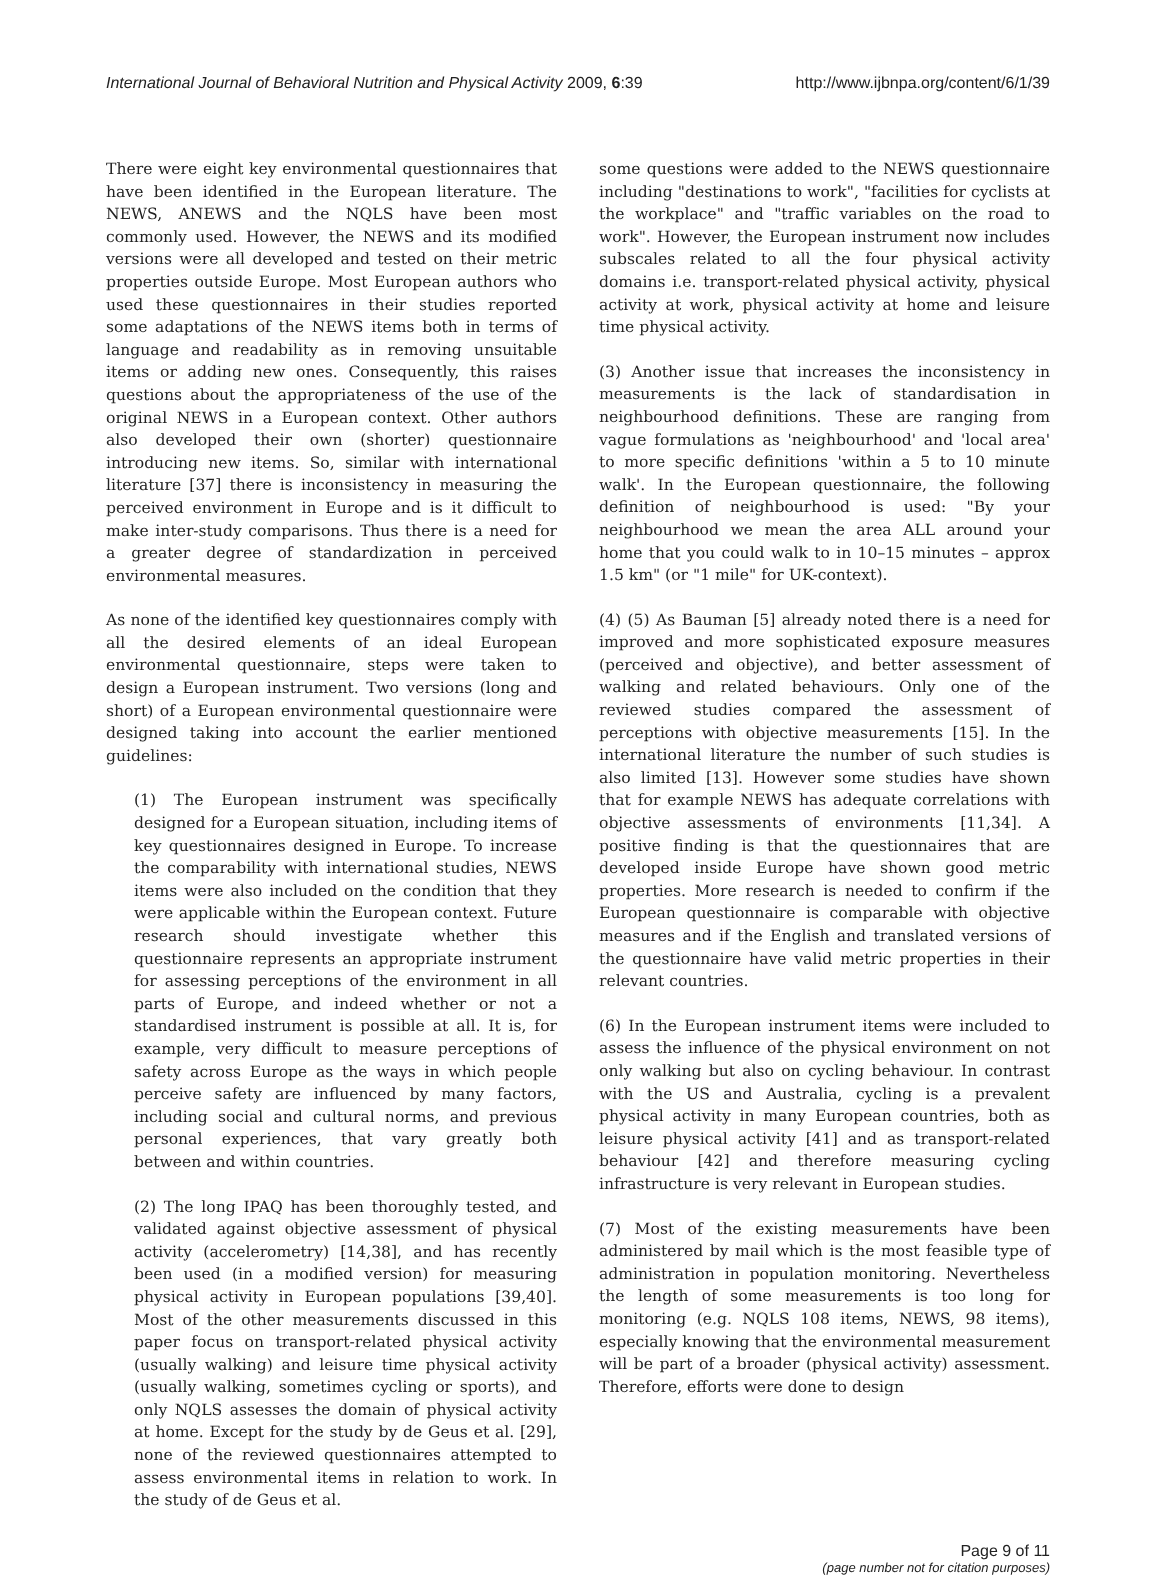International Journal of Behavioral Nutrition and Physical Activity 2009, 6:39 http://www.ijbnpa.org/content/6/1/39
There were eight key environmental questionnaires that have been identified in the European literature. The NEWS, ANEWS and the NQLS have been most commonly used. However, the NEWS and its modified versions were all developed and tested on their metric properties outside Europe. Most European authors who used these questionnaires in their studies reported some adaptations of the NEWS items both in terms of language and readability as in removing unsuitable items or adding new ones. Consequently, this raises questions about the appropriateness of the use of the original NEWS in a European context. Other authors also developed their own (shorter) questionnaire introducing new items. So, similar with international literature [37] there is inconsistency in measuring the perceived environment in Europe and is it difficult to make inter-study comparisons. Thus there is a need for a greater degree of standardization in perceived environmental measures.
As none of the identified key questionnaires comply with all the desired elements of an ideal European environmental questionnaire, steps were taken to design a European instrument. Two versions (long and short) of a European environmental questionnaire were designed taking into account the earlier mentioned guidelines:
(1) The European instrument was specifically designed for a European situation, including items of key questionnaires designed in Europe. To increase the comparability with international studies, NEWS items were also included on the condition that they were applicable within the European context. Future research should investigate whether this questionnaire represents an appropriate instrument for assessing perceptions of the environment in all parts of Europe, and indeed whether or not a standardised instrument is possible at all. It is, for example, very difficult to measure perceptions of safety across Europe as the ways in which people perceive safety are influenced by many factors, including social and cultural norms, and previous personal experiences, that vary greatly both between and within countries.
(2) The long IPAQ has been thoroughly tested, and validated against objective assessment of physical activity (accelerometry) [14,38], and has recently been used (in a modified version) for measuring physical activity in European populations [39,40]. Most of the other measurements discussed in this paper focus on transport-related physical activity (usually walking) and leisure time physical activity (usually walking, sometimes cycling or sports), and only NQLS assesses the domain of physical activity at home. Except for the study by de Geus et al. [29], none of the reviewed questionnaires attempted to assess environmental items in relation to work. In the study of de Geus et al.
some questions were added to the NEWS questionnaire including "destinations to work", "facilities for cyclists at the workplace" and "traffic variables on the road to work". However, the European instrument now includes subscales related to all the four physical activity domains i.e. transport-related physical activity, physical activity at work, physical activity at home and leisure time physical activity.
(3) Another issue that increases the inconsistency in measurements is the lack of standardisation in neighbourhood definitions. These are ranging from vague formulations as 'neighbourhood' and 'local area' to more specific definitions 'within a 5 to 10 minute walk'. In the European questionnaire, the following definition of neighbourhood is used: "By your neighbourhood we mean the area ALL around your home that you could walk to in 10–15 minutes – approx 1.5 km" (or "1 mile" for UK-context).
(4) (5) As Bauman [5] already noted there is a need for improved and more sophisticated exposure measures (perceived and objective), and better assessment of walking and related behaviours. Only one of the reviewed studies compared the assessment of perceptions with objective measurements [15]. In the international literature the number of such studies is also limited [13]. However some studies have shown that for example NEWS has adequate correlations with objective assessments of environments [11,34]. A positive finding is that the questionnaires that are developed inside Europe have shown good metric properties. More research is needed to confirm if the European questionnaire is comparable with objective measures and if the English and translated versions of the questionnaire have valid metric properties in their relevant countries.
(6) In the European instrument items were included to assess the influence of the physical environment on not only walking but also on cycling behaviour. In contrast with the US and Australia, cycling is a prevalent physical activity in many European countries, both as leisure physical activity [41] and as transport-related behaviour [42] and therefore measuring cycling infrastructure is very relevant in European studies.
(7) Most of the existing measurements have been administered by mail which is the most feasible type of administration in population monitoring. Nevertheless the length of some measurements is too long for monitoring (e.g. NQLS 108 items, NEWS, 98 items), especially knowing that the environmental measurement will be part of a broader (physical activity) assessment. Therefore, efforts were done to design
Page 9 of 11
(page number not for citation purposes)